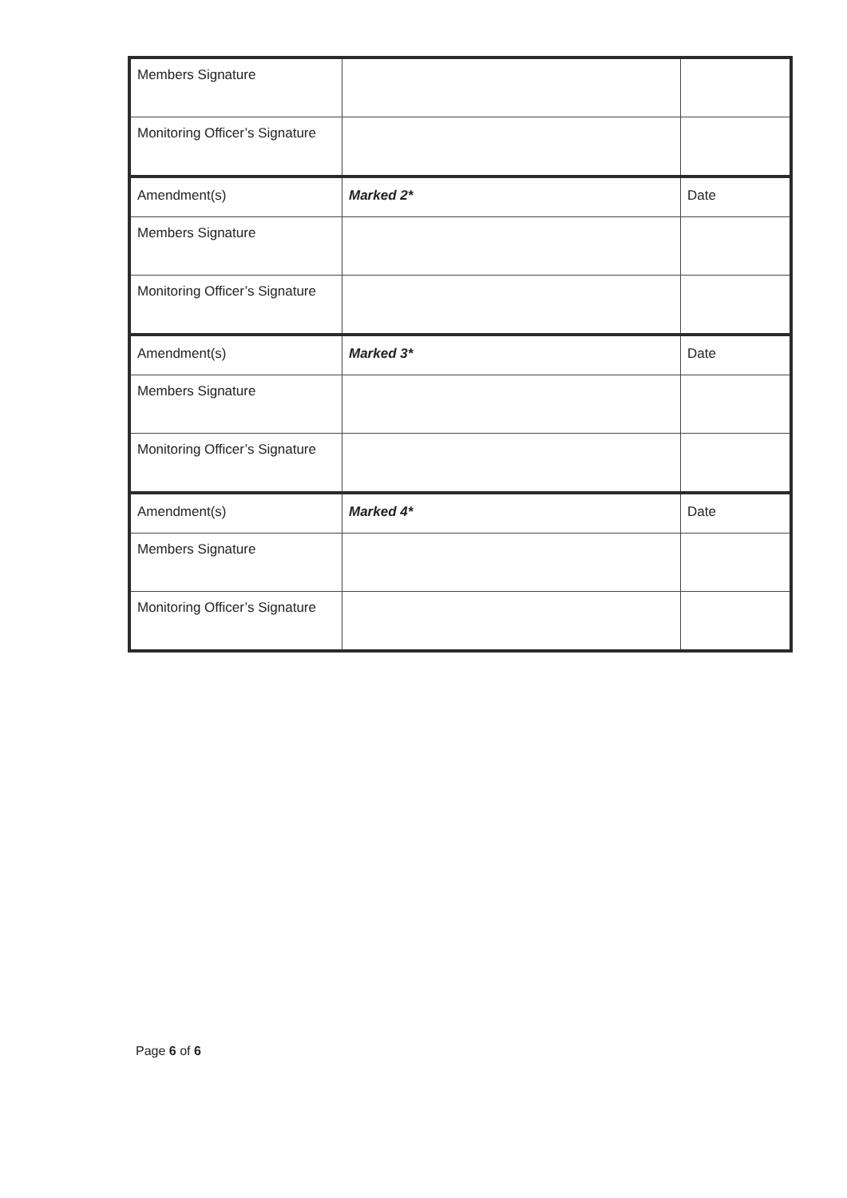| Members Signature | | |
| Monitoring Officer’s Signature | | |
| Amendment(s) | Marked 2* | Date |
| Members Signature | | |
| Monitoring Officer’s Signature | | |
| Amendment(s) | Marked 3* | Date |
| Members Signature | | |
| Monitoring Officer’s Signature | | |
| Amendment(s) | Marked 4* | Date |
| Members Signature | | |
| Monitoring Officer’s Signature | | |
Page 6 of 6